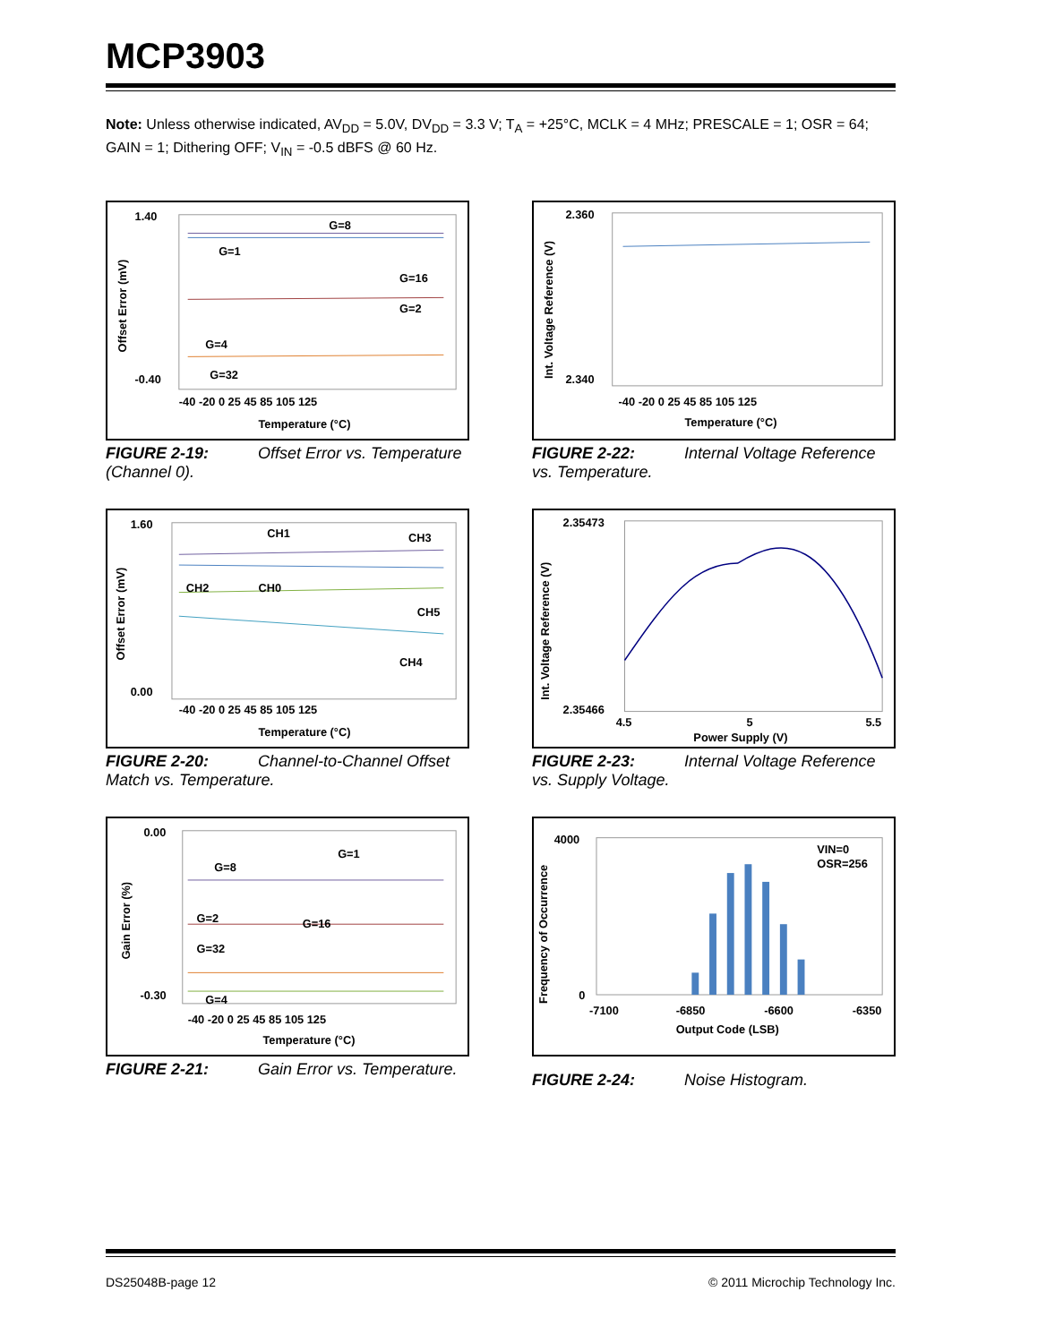MCP3903
Note: Unless otherwise indicated, AV<sub>DD</sub> = 5.0V, DV<sub>DD</sub> = 3.3 V; T<sub>A</sub> = +25°C, MCLK = 4 MHz; PRESCALE = 1; OSR = 64; GAIN = 1; Dithering OFF; V<sub>IN</sub> = -0.5 dBFS @ 60 Hz.
1.40
-0.40
-40 -20 0 25 45 85 105 125
Temperature (°C)
G=8
G=1
G=16
G=2
G=4
G=32
Offset Error (mV)
FIGURE 2-19: Offset Error vs. Temperature (Channel 0).
1.60
0.00
CH1
CH3
CH2
CH0
CH5
CH4
-40 -20 0 25 45 85 105 125
Temperature (°C)
Offset Error (mV)
FIGURE 2-20: Channel-to-Channel Offset Match vs. Temperature.
0.00
-0.30
G=8
G=1
G=2
G=16
G=32
G=4
-40 -20 0 25 45 85 105 125
Temperature (°C)
Gain Error (%)
FIGURE 2-21: Gain Error vs. Temperature.
2.360
2.340
-40 -20 0 25 45 85 105 125
Temperature (°C)
Int. Voltage Reference (V)
FIGURE 2-22: Internal Voltage Reference vs. Temperature.
2.35473
2.35466
4.5
5
5.5
Power Supply (V)
Int. Voltage Reference (V)
FIGURE 2-23: Internal Voltage Reference vs. Supply Voltage.
4000
0
VIN=0
OSR=256
-7100
-6850
-6600
-6350
Output Code (LSB)
Frequency of Occurrence
FIGURE 2-24: Noise Histogram.
DS25048B-page 12 © 2011 Microchip Technology Inc.